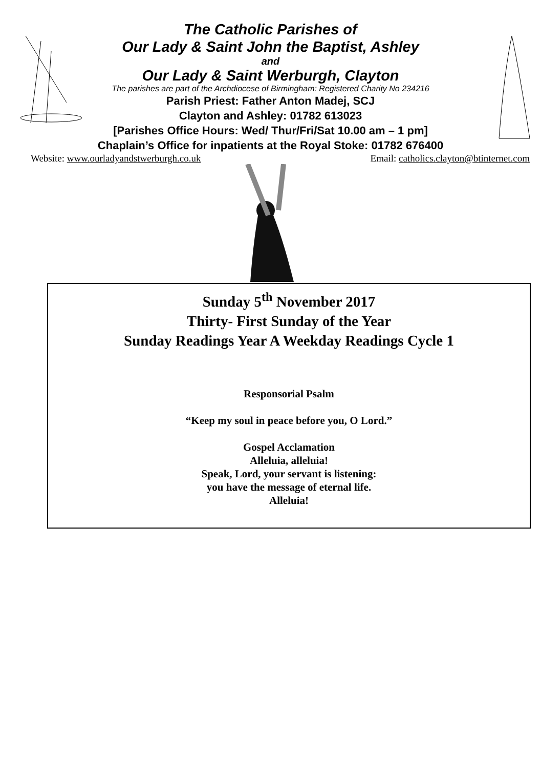The Catholic Parishes of
Our Lady & Saint John the Baptist, Ashley
and
Our Lady & Saint Werburgh, Clayton
The parishes are part of the Archdiocese of Birmingham: Registered Charity No 234216
Parish Priest: Father Anton Madej, SCJ
Clayton and Ashley: 01782 613023
[Parishes Office Hours: Wed/ Thur/Fri/Sat 10.00 am – 1 pm]
Chaplain’s Office for inpatients at the Royal Stoke: 01782 676400
Website: www.ourladyandstwerburgh.co.uk Email: catholics.clayton@btinternet.com
Sunday 5<sup>th</sup> November 2017
Thirty- First Sunday of the Year
Sunday Readings Year A Weekday Readings Cycle 1
Responsorial Psalm
“Keep my soul in peace before you, O Lord.”
Gospel Acclamation
Alleluia, alleluia!
Speak, Lord, your servant is listening:
you have the message of eternal life.
Alleluia!